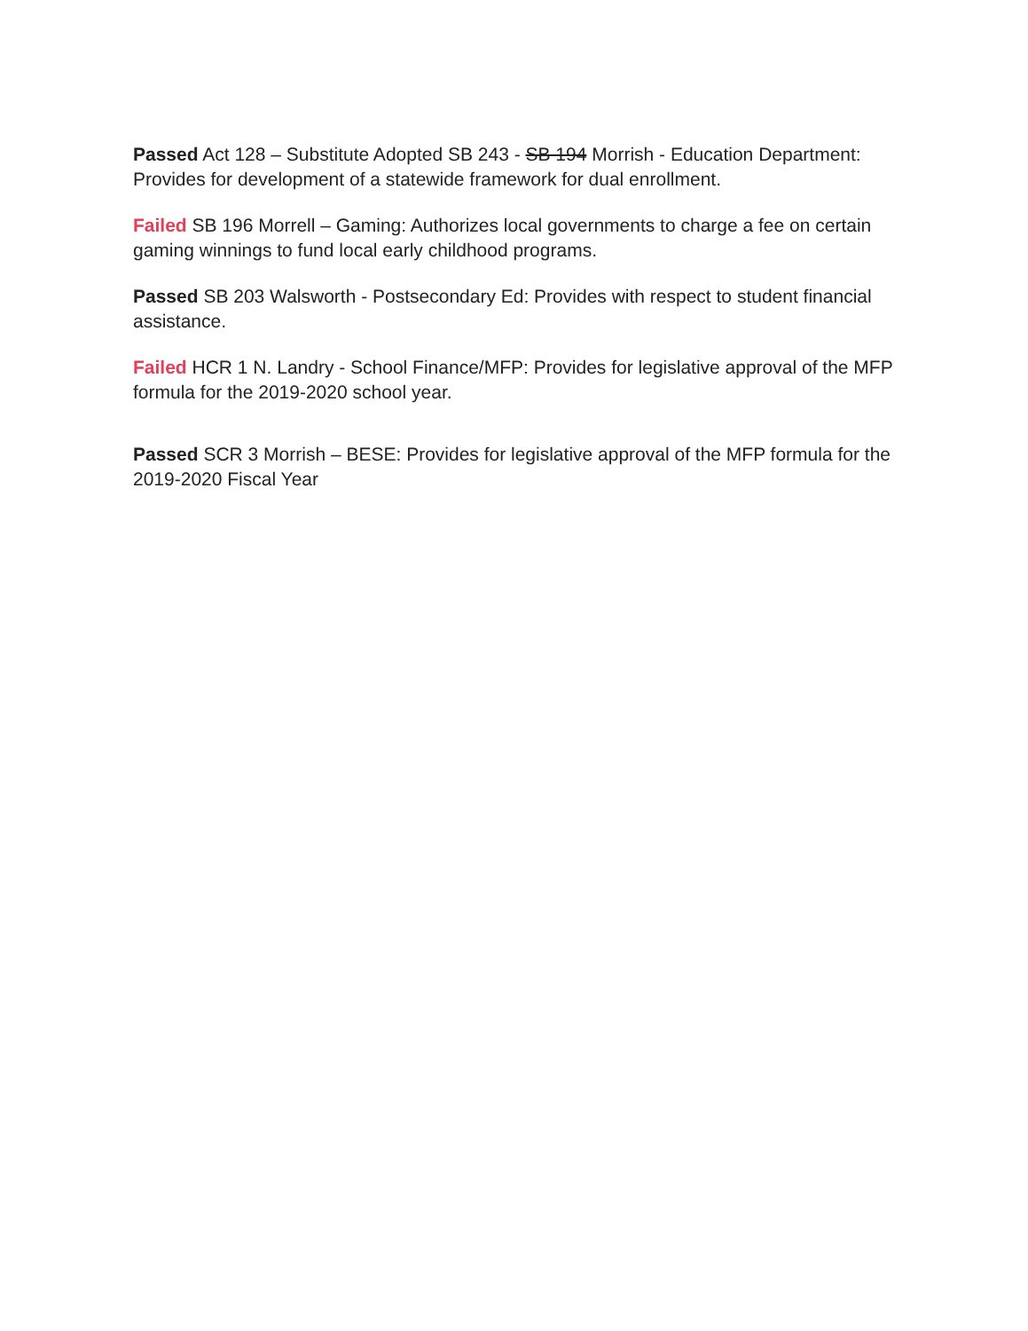Passed Act 128 – Substitute Adopted SB 243 - SB 194 Morrish - Education Department: Provides for development of a statewide framework for dual enrollment.
Failed SB 196 Morrell – Gaming: Authorizes local governments to charge a fee on certain gaming winnings to fund local early childhood programs.
Passed SB 203 Walsworth - Postsecondary Ed: Provides with respect to student financial assistance.
Failed HCR 1 N. Landry - School Finance/MFP: Provides for legislative approval of the MFP formula for the 2019-2020 school year.
Passed SCR 3 Morrish – BESE: Provides for legislative approval of the MFP formula for the 2019-2020 Fiscal Year